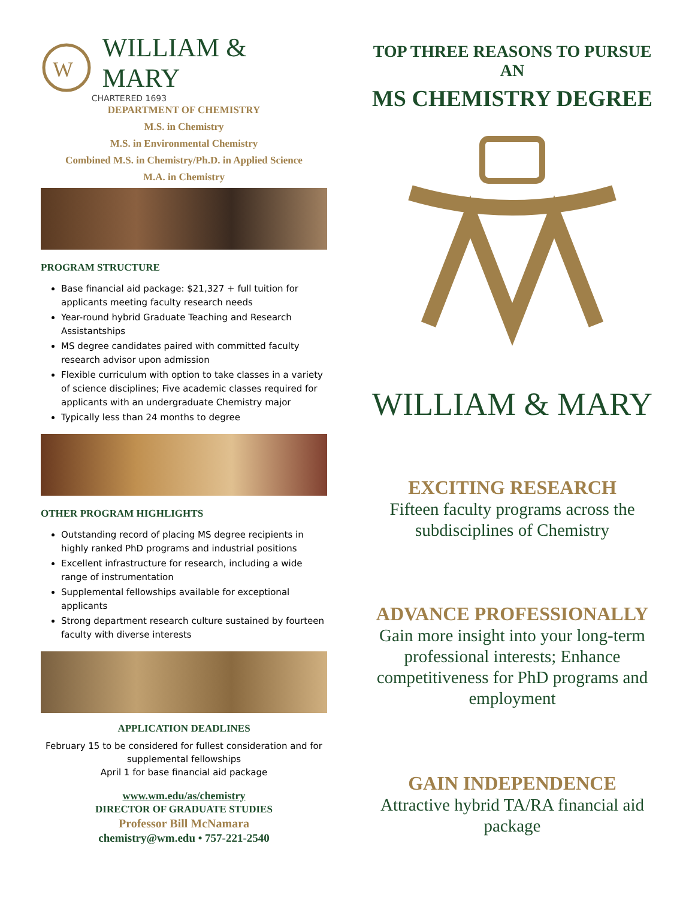W
WILLIAM & MARY
CHARTERED 1693
DEPARTMENT OF CHEMISTRY
M.S. in Chemistry
M.S. in Environmental Chemistry
Combined M.S. in Chemistry/Ph.D. in Applied Science
M.A. in Chemistry
PROGRAM STRUCTURE
Base financial aid package: $21,327 + full tuition for applicants meeting faculty research needs
Year-round hybrid Graduate Teaching and Research Assistantships
MS degree candidates paired with committed faculty research advisor upon admission
Flexible curriculum with option to take classes in a variety of science disciplines; Five academic classes required for applicants with an undergraduate Chemistry major
Typically less than 24 months to degree
OTHER PROGRAM HIGHLIGHTS
Outstanding record of placing MS degree recipients in highly ranked PhD programs and industrial positions
Excellent infrastructure for research, including a wide range of instrumentation
Supplemental fellowships available for exceptional applicants
Strong department research culture sustained by fourteen faculty with diverse interests
APPLICATION DEADLINES
February 15 to be considered for fullest consideration and for supplemental fellowships
April 1 for base financial aid package
www.wm.edu/as/chemistry
DIRECTOR OF GRADUATE STUDIES
Professor Bill McNamara
chemistry@wm.edu • 757-221-2540
TOP THREE REASONS TO PURSUE AN
MS CHEMISTRY DEGREE
WILLIAM & MARY
EXCITING RESEARCH
Fifteen faculty programs across the subdisciplines of Chemistry
ADVANCE PROFESSIONALLY
Gain more insight into your long-term professional interests; Enhance competitiveness for PhD programs and employment
GAIN INDEPENDENCE
Attractive hybrid TA/RA financial aid package